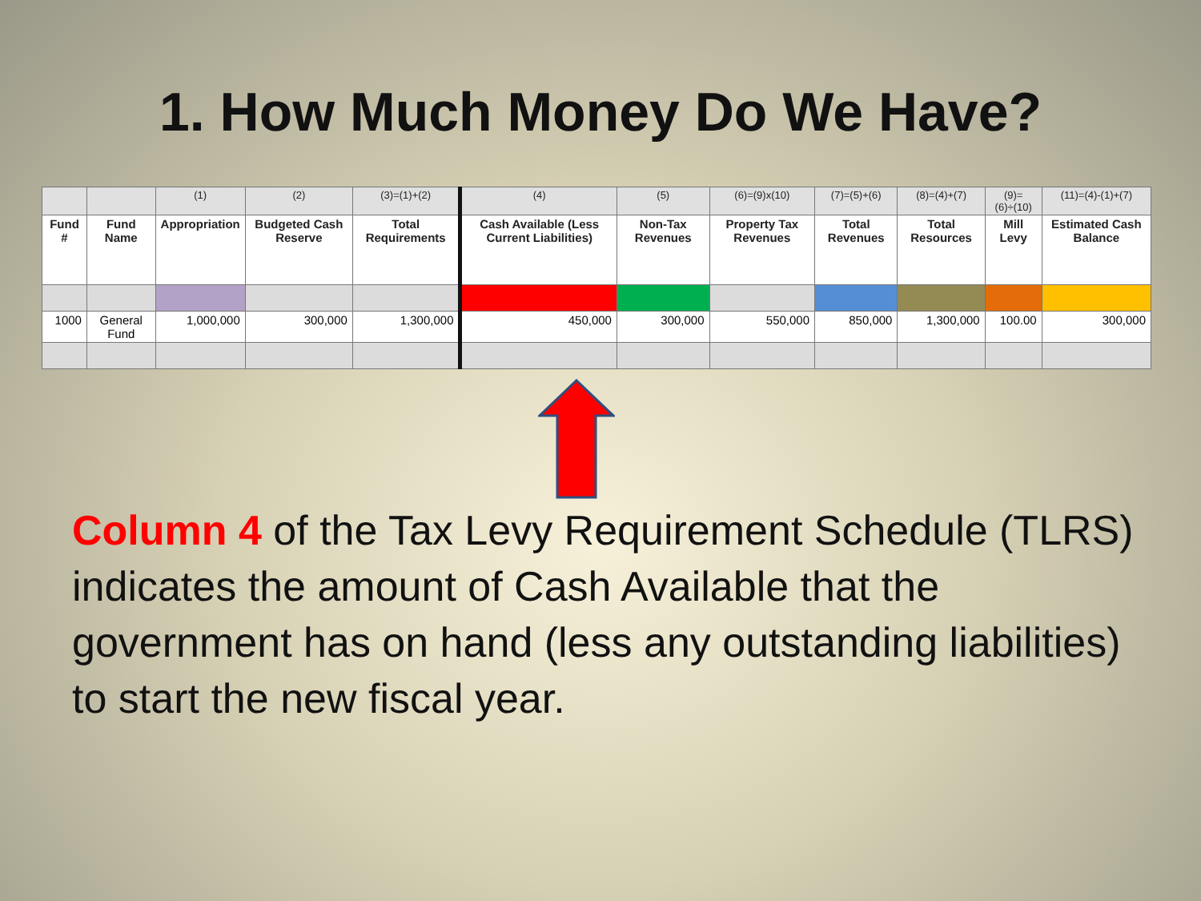1. How Much Money Do We Have?
| | | (1) | (2) | (3)=(1)+(2) | (4) | (5) | (6)=(9)x(10) | (7)=(5)+(6) | (8)=(4)+(7) | (9)=(6)÷(10) | (11)=(4)-(1)+(7) |
| --- | --- | --- | --- | --- | --- | --- | --- | --- | --- | --- | --- |
| Fund # | Fund Name | Appropriation | Budgeted Cash Reserve | Total Requirements | Cash Available (Less Current Liabilities) | Non-Tax Revenues | Property Tax Revenues | Total Revenues | Total Resources | Mill Levy | Estimated Cash Balance |
| 1000 | General Fund | 1,000,000 | 300,000 | 1,300,000 | 450,000 | 300,000 | 550,000 | 850,000 | 1,300,000 | 100.00 | 300,000 |
Column 4 of the Tax Levy Requirement Schedule (TLRS) indicates the amount of Cash Available that the government has on hand (less any outstanding liabilities) to start the new fiscal year.